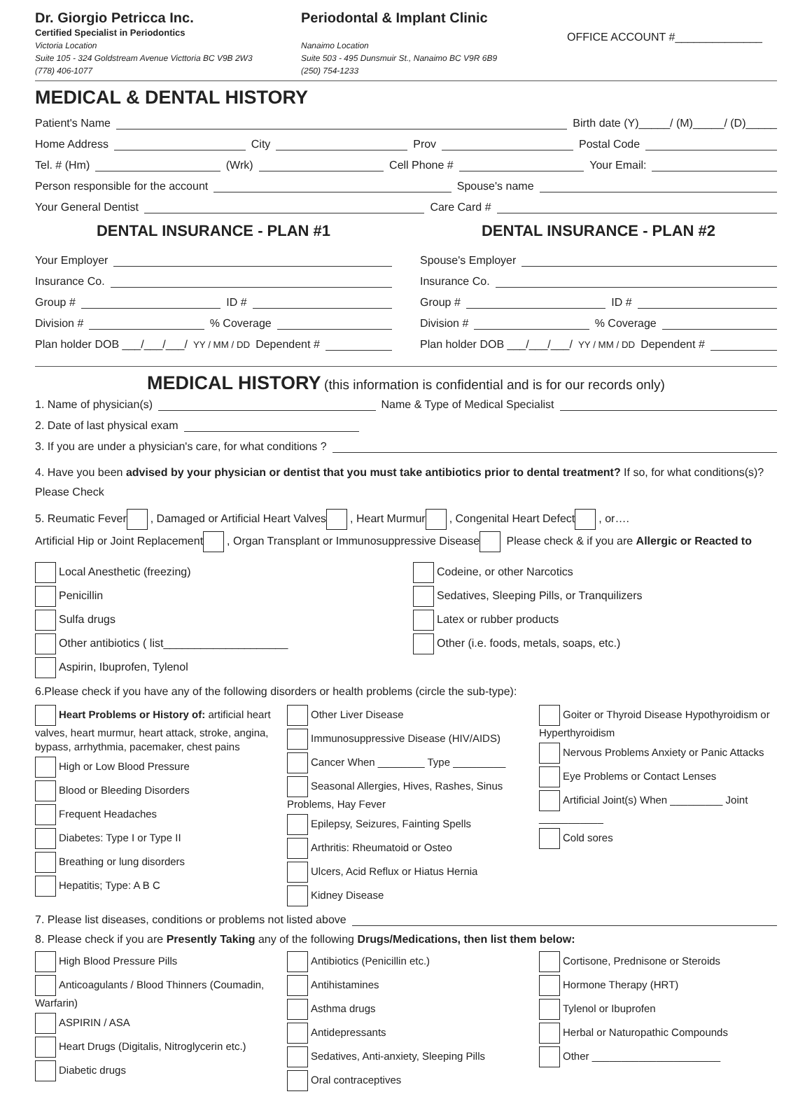Dr. Giorgio Petricca Inc.
Certified Specialist in Periodontics
Victoria Location
Suite 105 - 324 Goldstream Avenue Victtoria BC V9B 2W3
(778) 406-1077
Periodontal & Implant Clinic
Nanaimo Location
Suite 503 - 495 Dunsmuir St., Nanaimo BC V9R 6B9
(250) 754-1233
OFFICE ACCOUNT #______________
MEDICAL & DENTAL HISTORY
Patient's Name Birth date (Y)_____/ (M)_____/ (D)_____
Home Address City Prov Postal Code
Tel. # (Hm) (Wrk) Cell Phone # Your Email:
Person responsible for the account Spouse's name
Your General Dentist Care Card #
DENTAL INSURANCE - PLAN #1
Your Employer
Insurance Co.
Group # ID #
Division # % Coverage
Plan holder DOB ___/___/___/ YY / MM / DD Dependent #
DENTAL INSURANCE - PLAN #2
Spouse's Employer
Insurance Co.
Group # ID #
Division # % Coverage
Plan holder DOB ___/___/___/ YY / MM / DD Dependent #
MEDICAL HISTORY (this information is confidential and is for our records only)
1. Name of physician(s) Name & Type of Medical Specialist
2. Date of last physical exam
3. If you are under a physician's care, for what conditions ?
4. Have you been advised by your physician or dentist that you must take antibiotics prior to dental treatment? If so, for what conditions(s)? Please Check
5. Reumatic Fever , Damaged or Artificial Heart Valves , Heart Murmur , Congenital Heart Defect , or….
Artificial Hip or Joint Replacement , Organ Transplant or Immunosuppressive Disease Please check & if you are Allergic or Reacted to
Local Anesthetic (freezing)
Penicillin
Sulfa drugs
Other antibiotics ( list____________________
Aspirin, Ibuprofen, Tylenol
Codeine, or other Narcotics
Sedatives, Sleeping Pills, or Tranquilizers
Latex or rubber products
Other (i.e. foods, metals, soaps, etc.)
6.Please check if you have any of the following disorders or health problems (circle the sub-type):
Heart Problems or History of: artificial heart valves, heart murmur, heart attack, stroke, angina, bypass, arrhythmia, pacemaker, chest pains
High or Low Blood Pressure
Blood or Bleeding Disorders
Frequent Headaches
Diabetes: Type I or Type II
Breathing or lung disorders
Hepatitis; Type: A B C
Other Liver Disease
Immunosuppressive Disease (HIV/AIDS)
Cancer When ________ Type _________
Seasonal Allergies, Hives, Rashes, Sinus Problems, Hay Fever
Epilepsy, Seizures, Fainting Spells
Arthritis: Rheumatoid or Osteo
Ulcers, Acid Reflux or Hiatus Hernia
Kidney Disease
Goiter or Thyroid Disease Hypothyroidism or Hyperthyroidism
Nervous Problems Anxiety or Panic Attacks
Eye Problems or Contact Lenses
Artificial Joint(s) When _________ Joint ___________
Cold sores
7. Please list diseases, conditions or problems not listed above
8. Please check if you are Presently Taking any of the following Drugs/Medications, then list them below:
High Blood Pressure Pills
Anticoagulants / Blood Thinners (Coumadin, Warfarin)
ASPIRIN / ASA
Heart Drugs (Digitalis, Nitroglycerin etc.)
Diabetic drugs
Antibiotics (Penicillin etc.)
Antihistamines
Asthma drugs
Antidepressants
Sedatives, Anti-anxiety, Sleeping Pills
Oral contraceptives
Cortisone, Prednisone or Steroids
Hormone Therapy (HRT)
Tylenol or Ibuprofen
Herbal or Naturopathic Compounds
Other ______________________